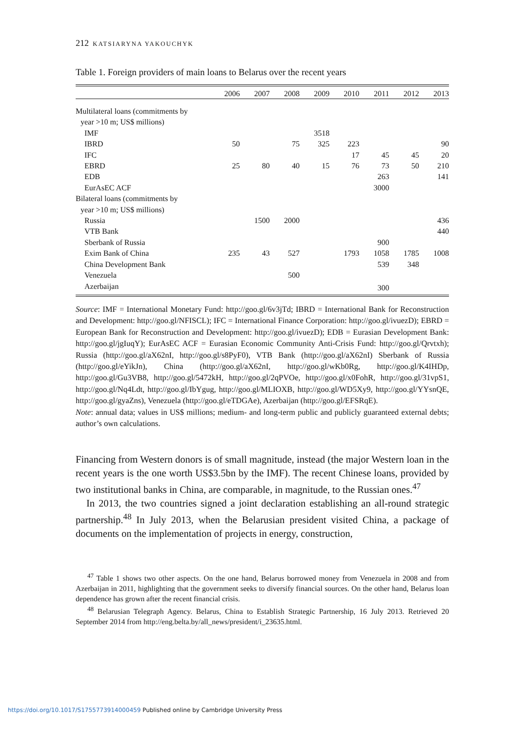212 KATSIARYNA YAKOUCHYK
Table 1. Foreign providers of main loans to Belarus over the recent years
| | 2006 | 2007 | 2008 | 2009 | 2010 | 2011 | 2012 | 2013 |
| --- | --- | --- | --- | --- | --- | --- | --- | --- |
| Multilateral loans (commitments by | | | | | | | | |
| year >10 m; US$ millions) | | | | | | | | |
| IMF | | | | 3518 | | | | |
| IBRD | 50 | | 75 | 325 | 223 | | | 90 |
| IFC | | | | | 17 | 45 | 45 | 20 |
| EBRD | 25 | 80 | 40 | 15 | 76 | 73 | 50 | 210 |
| EDB | | | | | | 263 | | 141 |
| EurAsEC ACF | | | | | | 3000 | | |
| Bilateral loans (commitments by | | | | | | | | |
| year >10 m; US$ millions) | | | | | | | | |
| Russia | | 1500 | 2000 | | | | | 436 |
| VTB Bank | | | | | | | | 440 |
| Sberbank of Russia | | | | | | 900 | | |
| Exim Bank of China | 235 | 43 | 527 | | 1793 | 1058 | 1785 | 1008 |
| China Development Bank | | | | | | 539 | 348 | |
| Venezuela | | | 500 | | | | | |
| Azerbaijan | | | | | | 300 | | |
Source: IMF = International Monetary Fund: http://goo.gl/6v3jTd; IBRD = International Bank for Reconstruction and Development: http://goo.gl/NFISCL); IFC = International Finance Corporation: http://goo.gl/ivuezD); EBRD = European Bank for Reconstruction and Development: http://goo.gl/ivuezD); EDB = Eurasian Development Bank: http://goo.gl/jgIuqY); EurAsEC ACF = Eurasian Economic Community Anti-Crisis Fund: http://goo.gl/Qrvtxh); Russia (http://goo.gl/aX62nI, http://goo.gl/s8PyF0), VTB Bank (http://goo.gl/aX62nI) Sberbank of Russia (http://goo.gl/eYikJn), China (http://goo.gl/aX62nI, http://goo.gl/wKb0Rg, http://goo.gl/K4IHDp, http://goo.gl/Gu3VB8, http://goo.gl/5472kH, http://goo.gl/2qPVOe, http://goo.gl/x0FohR, http://goo.gl/31vpS1, http://goo.gl/Nq4Ldt, http://goo.gl/IbYgug, http://goo.gl/MLIOXB, http://goo.gl/WD5Xy9, http://goo.gl/YYsnQE, http://goo.gl/gyaZns), Venezuela (http://goo.gl/eTDGAe), Azerbaijan (http://goo.gl/EFSRqE).
Note: annual data; values in US$ millions; medium- and long-term public and publicly guaranteed external debts; author’s own calculations.
Financing from Western donors is of small magnitude, instead (the major Western loan in the recent years is the one worth US$3.5bn by the IMF). The recent Chinese loans, provided by two institutional banks in China, are comparable, in magnitude, to the Russian ones.<sup>47</sup>
In 2013, the two countries signed a joint declaration establishing an all-round strategic partnership.<sup>48</sup> In July 2013, when the Belarusian president visited China, a package of documents on the implementation of projects in energy, construction,
<sup>47</sup> Table 1 shows two other aspects. On the one hand, Belarus borrowed money from Venezuela in 2008 and from Azerbaijan in 2011, highlighting that the government seeks to diversify financial sources. On the other hand, Belarus loan dependence has grown after the recent financial crisis.
<sup>48</sup> Belarusian Telegraph Agency. Belarus, China to Establish Strategic Partnership, 16 July 2013. Retrieved 20 September 2014 from http://eng.belta.by/all_news/president/i_23635.html.
https://doi.org/10.1017/S1755773914000459 Published online by Cambridge University Press